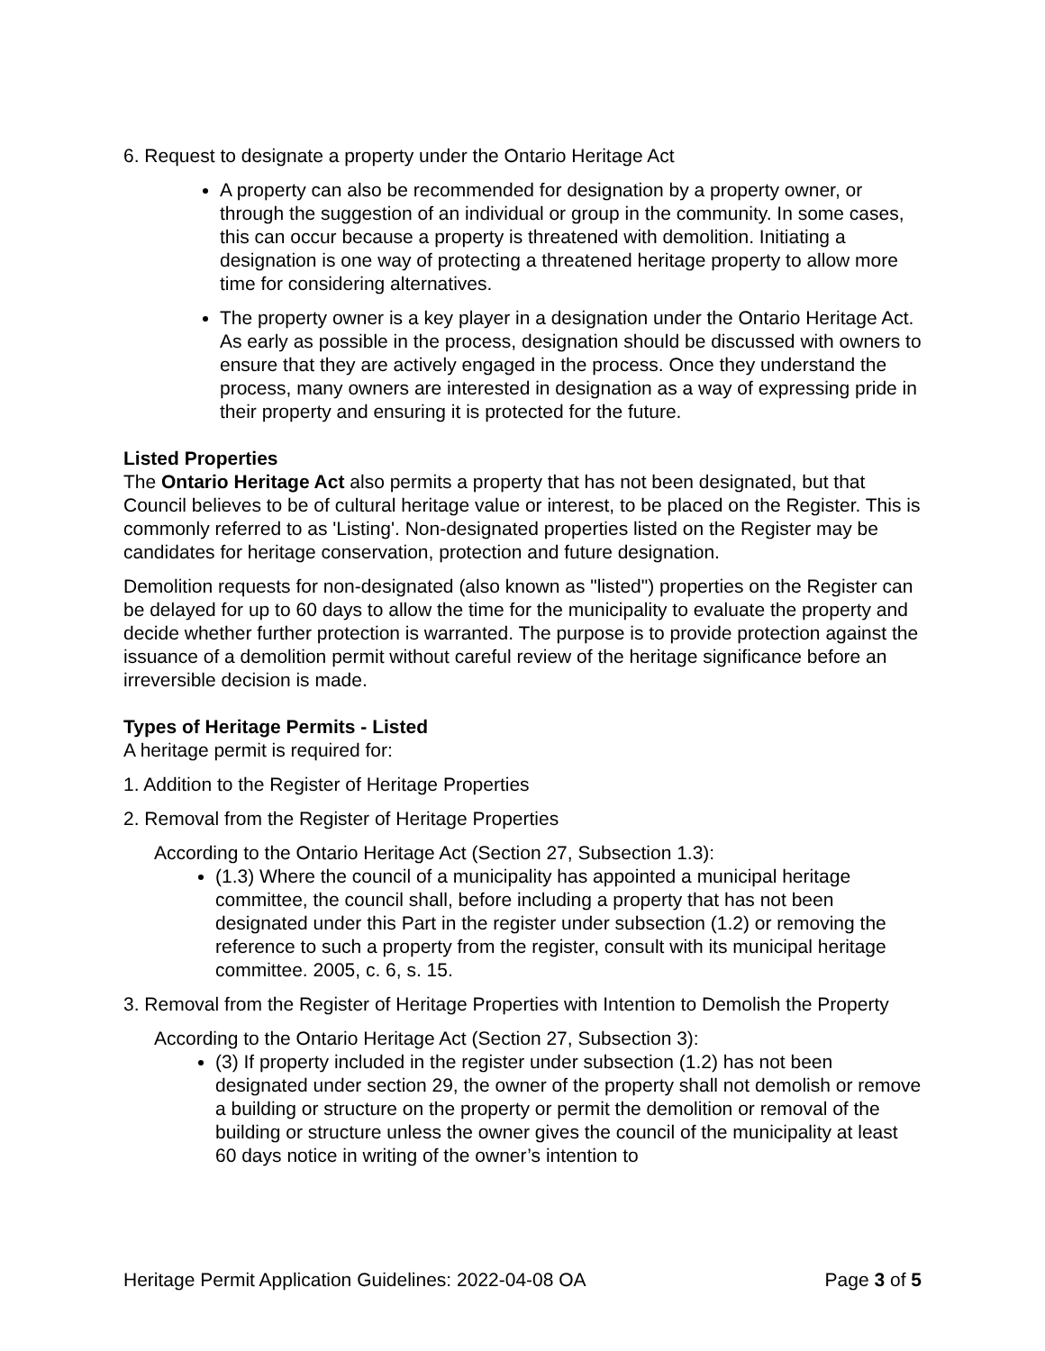6. Request to designate a property under the Ontario Heritage Act
A property can also be recommended for designation by a property owner, or through the suggestion of an individual or group in the community. In some cases, this can occur because a property is threatened with demolition. Initiating a designation is one way of protecting a threatened heritage property to allow more time for considering alternatives.
The property owner is a key player in a designation under the Ontario Heritage Act. As early as possible in the process, designation should be discussed with owners to ensure that they are actively engaged in the process. Once they understand the process, many owners are interested in designation as a way of expressing pride in their property and ensuring it is protected for the future.
Listed Properties
The Ontario Heritage Act also permits a property that has not been designated, but that Council believes to be of cultural heritage value or interest, to be placed on the Register. This is commonly referred to as 'Listing'. Non-designated properties listed on the Register may be candidates for heritage conservation, protection and future designation.
Demolition requests for non-designated (also known as "listed") properties on the Register can be delayed for up to 60 days to allow the time for the municipality to evaluate the property and decide whether further protection is warranted. The purpose is to provide protection against the issuance of a demolition permit without careful review of the heritage significance before an irreversible decision is made.
Types of Heritage Permits - Listed
A heritage permit is required for:
1. Addition to the Register of Heritage Properties
2. Removal from the Register of Heritage Properties
According to the Ontario Heritage Act (Section 27, Subsection 1.3):
(1.3) Where the council of a municipality has appointed a municipal heritage committee, the council shall, before including a property that has not been designated under this Part in the register under subsection (1.2) or removing the reference to such a property from the register, consult with its municipal heritage committee. 2005, c. 6, s. 15.
3. Removal from the Register of Heritage Properties with Intention to Demolish the Property
According to the Ontario Heritage Act (Section 27, Subsection 3):
(3) If property included in the register under subsection (1.2) has not been designated under section 29, the owner of the property shall not demolish or remove a building or structure on the property or permit the demolition or removal of the building or structure unless the owner gives the council of the municipality at least 60 days notice in writing of the owner’s intention to
Heritage Permit Application Guidelines: 2022-04-08 OA Page 3 of 5